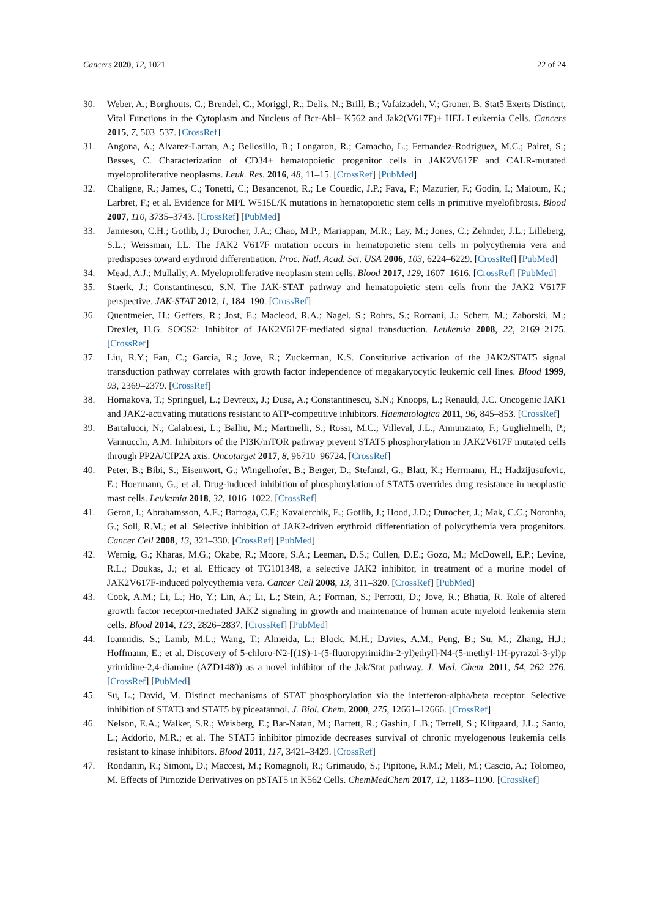Cancers 2020, 12, 1021 22 of 24
30. Weber, A.; Borghouts, C.; Brendel, C.; Moriggl, R.; Delis, N.; Brill, B.; Vafaizadeh, V.; Groner, B. Stat5 Exerts Distinct, Vital Functions in the Cytoplasm and Nucleus of Bcr-Abl+ K562 and Jak2(V617F)+ HEL Leukemia Cells. Cancers 2015, 7, 503–537. [CrossRef]
31. Angona, A.; Alvarez-Larran, A.; Bellosillo, B.; Longaron, R.; Camacho, L.; Fernandez-Rodriguez, M.C.; Pairet, S.; Besses, C. Characterization of CD34+ hematopoietic progenitor cells in JAK2V617F and CALR-mutated myeloproliferative neoplasms. Leuk. Res. 2016, 48, 11–15. [CrossRef] [PubMed]
32. Chaligne, R.; James, C.; Tonetti, C.; Besancenot, R.; Le Couedic, J.P.; Fava, F.; Mazurier, F.; Godin, I.; Maloum, K.; Larbret, F.; et al. Evidence for MPL W515L/K mutations in hematopoietic stem cells in primitive myelofibrosis. Blood 2007, 110, 3735–3743. [CrossRef] [PubMed]
33. Jamieson, C.H.; Gotlib, J.; Durocher, J.A.; Chao, M.P.; Mariappan, M.R.; Lay, M.; Jones, C.; Zehnder, J.L.; Lilleberg, S.L.; Weissman, I.L. The JAK2 V617F mutation occurs in hematopoietic stem cells in polycythemia vera and predisposes toward erythroid differentiation. Proc. Natl. Acad. Sci. USA 2006, 103, 6224–6229. [CrossRef] [PubMed]
34. Mead, A.J.; Mullally, A. Myeloproliferative neoplasm stem cells. Blood 2017, 129, 1607–1616. [CrossRef] [PubMed]
35. Staerk, J.; Constantinescu, S.N. The JAK-STAT pathway and hematopoietic stem cells from the JAK2 V617F perspective. JAK-STAT 2012, 1, 184–190. [CrossRef]
36. Quentmeier, H.; Geffers, R.; Jost, E.; Macleod, R.A.; Nagel, S.; Rohrs, S.; Romani, J.; Scherr, M.; Zaborski, M.; Drexler, H.G. SOCS2: Inhibitor of JAK2V617F-mediated signal transduction. Leukemia 2008, 22, 2169–2175. [CrossRef]
37. Liu, R.Y.; Fan, C.; Garcia, R.; Jove, R.; Zuckerman, K.S. Constitutive activation of the JAK2/STAT5 signal transduction pathway correlates with growth factor independence of megakaryocytic leukemic cell lines. Blood 1999, 93, 2369–2379. [CrossRef]
38. Hornakova, T.; Springuel, L.; Devreux, J.; Dusa, A.; Constantinescu, S.N.; Knoops, L.; Renauld, J.C. Oncogenic JAK1 and JAK2-activating mutations resistant to ATP-competitive inhibitors. Haematologica 2011, 96, 845–853. [CrossRef]
39. Bartalucci, N.; Calabresi, L.; Balliu, M.; Martinelli, S.; Rossi, M.C.; Villeval, J.L.; Annunziato, F.; Guglielmelli, P.; Vannucchi, A.M. Inhibitors of the PI3K/mTOR pathway prevent STAT5 phosphorylation in JAK2V617F mutated cells through PP2A/CIP2A axis. Oncotarget 2017, 8, 96710–96724. [CrossRef]
40. Peter, B.; Bibi, S.; Eisenwort, G.; Wingelhofer, B.; Berger, D.; Stefanzl, G.; Blatt, K.; Herrmann, H.; Hadzijusufovic, E.; Hoermann, G.; et al. Drug-induced inhibition of phosphorylation of STAT5 overrides drug resistance in neoplastic mast cells. Leukemia 2018, 32, 1016–1022. [CrossRef]
41. Geron, I.; Abrahamsson, A.E.; Barroga, C.F.; Kavalerchik, E.; Gotlib, J.; Hood, J.D.; Durocher, J.; Mak, C.C.; Noronha, G.; Soll, R.M.; et al. Selective inhibition of JAK2-driven erythroid differentiation of polycythemia vera progenitors. Cancer Cell 2008, 13, 321–330. [CrossRef] [PubMed]
42. Wernig, G.; Kharas, M.G.; Okabe, R.; Moore, S.A.; Leeman, D.S.; Cullen, D.E.; Gozo, M.; McDowell, E.P.; Levine, R.L.; Doukas, J.; et al. Efficacy of TG101348, a selective JAK2 inhibitor, in treatment of a murine model of JAK2V617F-induced polycythemia vera. Cancer Cell 2008, 13, 311–320. [CrossRef] [PubMed]
43. Cook, A.M.; Li, L.; Ho, Y.; Lin, A.; Li, L.; Stein, A.; Forman, S.; Perrotti, D.; Jove, R.; Bhatia, R. Role of altered growth factor receptor-mediated JAK2 signaling in growth and maintenance of human acute myeloid leukemia stem cells. Blood 2014, 123, 2826–2837. [CrossRef] [PubMed]
44. Ioannidis, S.; Lamb, M.L.; Wang, T.; Almeida, L.; Block, M.H.; Davies, A.M.; Peng, B.; Su, M.; Zhang, H.J.; Hoffmann, E.; et al. Discovery of 5-chloro-N2-[(1S)-1-(5-fluoropyrimidin-2-yl)ethyl]-N4-(5-methyl-1H-pyrazol-3-yl)p yrimidine-2,4-diamine (AZD1480) as a novel inhibitor of the Jak/Stat pathway. J. Med. Chem. 2011, 54, 262–276. [CrossRef] [PubMed]
45. Su, L.; David, M. Distinct mechanisms of STAT phosphorylation via the interferon-alpha/beta receptor. Selective inhibition of STAT3 and STAT5 by piceatannol. J. Biol. Chem. 2000, 275, 12661–12666. [CrossRef]
46. Nelson, E.A.; Walker, S.R.; Weisberg, E.; Bar-Natan, M.; Barrett, R.; Gashin, L.B.; Terrell, S.; Klitgaard, J.L.; Santo, L.; Addorio, M.R.; et al. The STAT5 inhibitor pimozide decreases survival of chronic myelogenous leukemia cells resistant to kinase inhibitors. Blood 2011, 117, 3421–3429. [CrossRef]
47. Rondanin, R.; Simoni, D.; Maccesi, M.; Romagnoli, R.; Grimaudo, S.; Pipitone, R.M.; Meli, M.; Cascio, A.; Tolomeo, M. Effects of Pimozide Derivatives on pSTAT5 in K562 Cells. ChemMedChem 2017, 12, 1183–1190. [CrossRef]